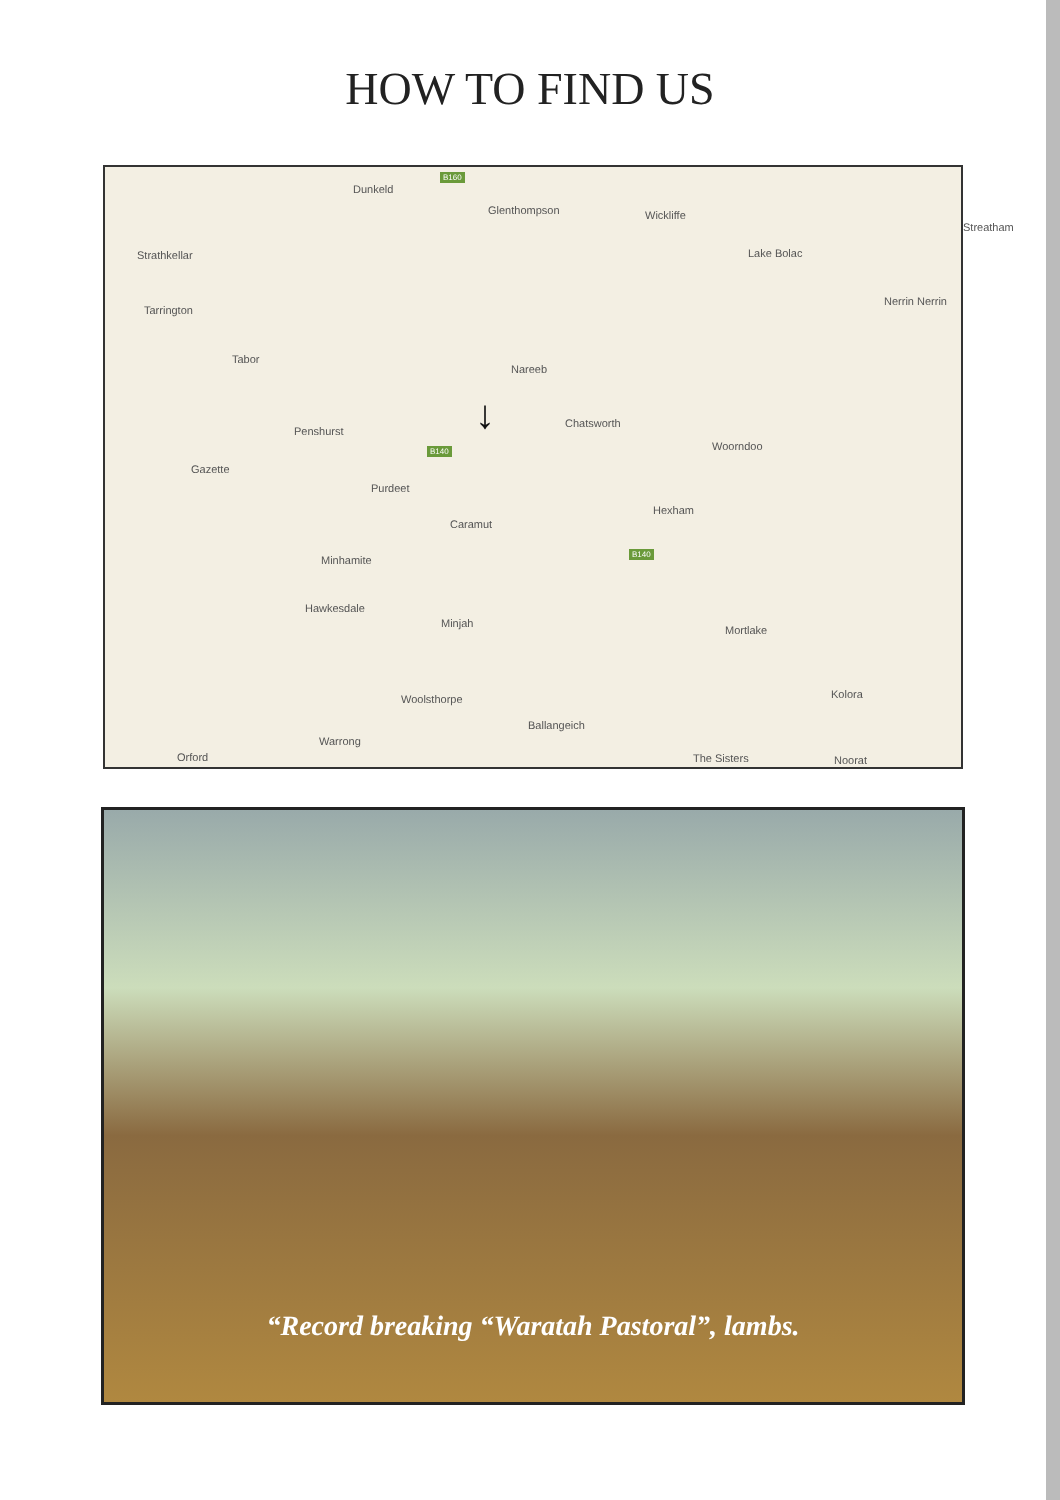HOW TO FIND US
Dunkeld
Glenthompson Wickliffe
Strathkellar Lake Bolac
Streatham
Tarrington
Nerrin Nerrin
Tabor
Nareeb
Penshurst
Chatsworth
Woorndoo
Gazette
Purdeet
Hexham
Caramut
Minhamite
Hawkesdale
Minjah
Mortlake
Kolora Woolsthorpe
Ballangeich
Warrong
Orford The Sisters Noorat
↓
B160
B140
B140
“Record breaking “Waratah Pastoral”, lambs.